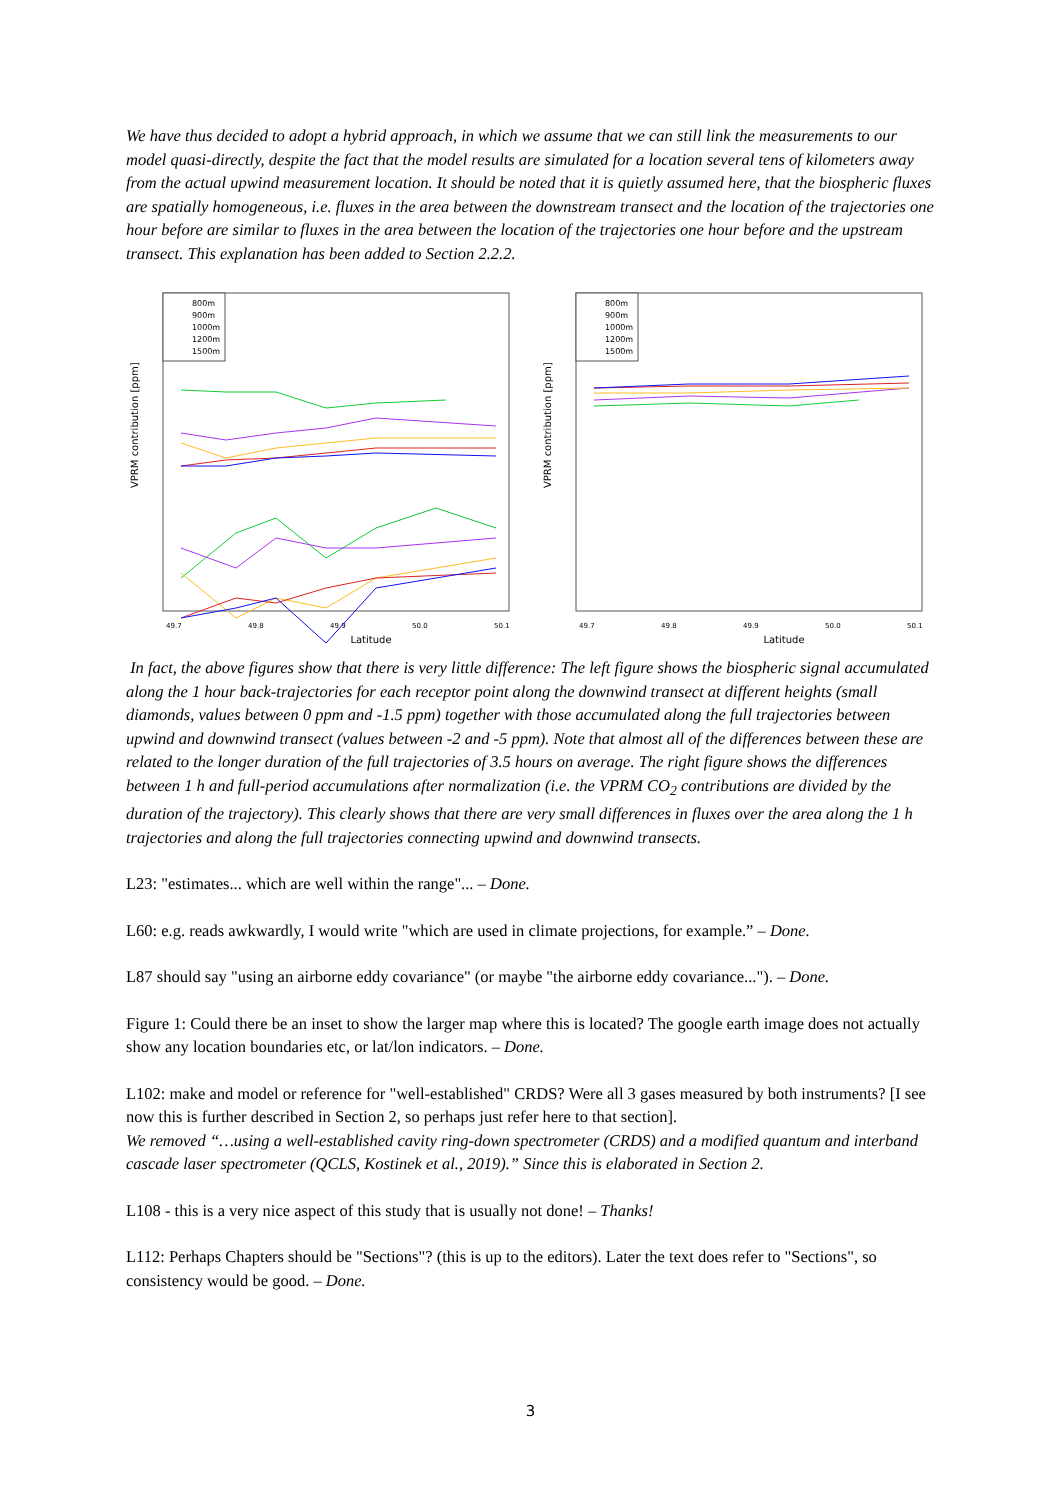We have thus decided to adopt a hybrid approach, in which we assume that we can still link the measurements to our model quasi-directly, despite the fact that the model results are simulated for a location several tens of kilometers away from the actual upwind measurement location. It should be noted that it is quietly assumed here, that the biospheric fluxes are spatially homogeneous, i.e. fluxes in the area between the downstream transect and the location of the trajectories one hour before are similar to fluxes in the area between the location of the trajectories one hour before and the upstream transect. This explanation has been added to Section 2.2.2.
VPRM contribution [ppm]
Latitude
49.7
49.8
49.9
50.0
50.1
800m
900m
1000m
1200m
1500m
VPRM contribution [ppm]
Latitude
49.7
49.8
49.9
50.0
50.1
800m
900m
1000m
1200m
1500m
In fact, the above figures show that there is very little difference: The left figure shows the biospheric signal accumulated along the 1 hour back-trajectories for each receptor point along the downwind transect at different heights (small diamonds, values between 0 ppm and -1.5 ppm) together with those accumulated along the full trajectories between upwind and downwind transect (values between -2 and -5 ppm). Note that almost all of the differences between these are related to the longer duration of the full trajectories of 3.5 hours on average. The right figure shows the differences between 1 h and full-period accumulations after normalization (i.e. the VPRM CO<sub>2</sub> contributions are divided by the duration of the trajectory). This clearly shows that there are very small differences in fluxes over the area along the 1 h trajectories and along the full trajectories connecting upwind and downwind transects.
L23: "estimates... which are well within the range"... – Done.
L60: e.g. reads awkwardly, I would write "which are used in climate projections, for example.” – Done.
L87 should say "using an airborne eddy covariance" (or maybe "the airborne eddy covariance..."). – Done.
Figure 1: Could there be an inset to show the larger map where this is located? The google earth image does not actually show any location boundaries etc, or lat/lon indicators. – Done.
L102: make and model or reference for "well-established" CRDS? Were all 3 gases measured by both instruments? [I see now this is further described in Section 2, so perhaps just refer here to that section].
We removed “…using a well-established cavity ring-down spectrometer (CRDS) and a modified quantum and interband cascade laser spectrometer (QCLS, Kostinek et al., 2019).” Since this is elaborated in Section 2.
L108 - this is a very nice aspect of this study that is usually not done! – Thanks!
L112: Perhaps Chapters should be "Sections"? (this is up to the editors). Later the text does refer to "Sections", so consistency would be good. – Done.
3